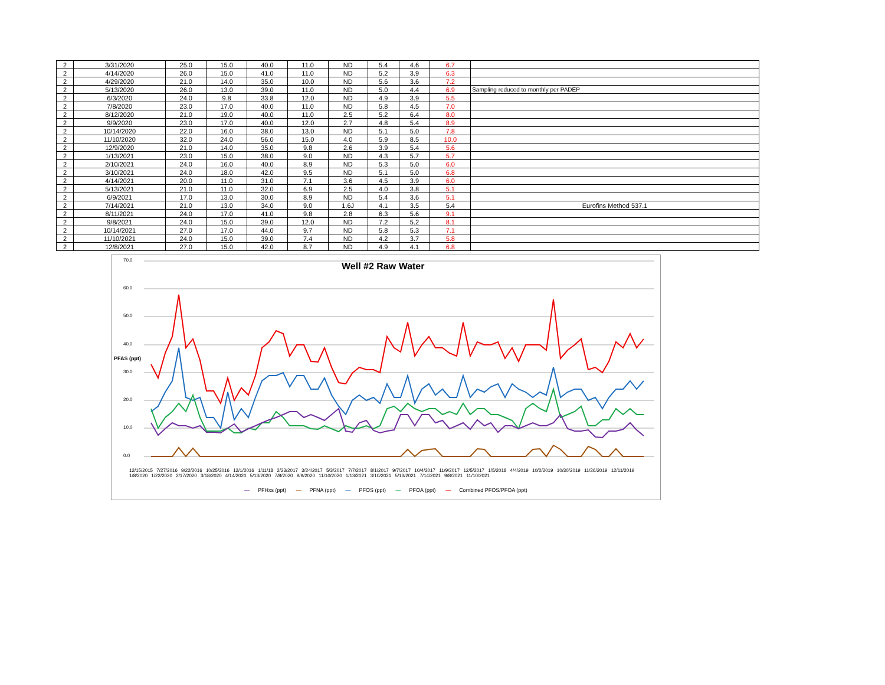| 2 | 3/31/2020 | 25.0 | 15.0 | 40.0 | 11.0 | ND | 5.4 | 4.6 | 6.7 | |
| 2 | 4/14/2020 | 26.0 | 15.0 | 41.0 | 11.0 | ND | 5.2 | 3.9 | 6.3 | |
| 2 | 4/29/2020 | 21.0 | 14.0 | 35.0 | 10.0 | ND | 5.6 | 3.6 | 7.2 | |
| 2 | 5/13/2020 | 26.0 | 13.0 | 39.0 | 11.0 | ND | 5.0 | 4.4 | 6.9 | Sampling reduced to monthly per PADEP |
| 2 | 6/3/2020 | 24.0 | 9.8 | 33.8 | 12.0 | ND | 4.9 | 3.9 | 5.5 | |
| 2 | 7/8/2020 | 23.0 | 17.0 | 40.0 | 11.0 | ND | 5.8 | 4.5 | 7.0 | |
| 2 | 8/12/2020 | 21.0 | 19.0 | 40.0 | 11.0 | 2.5 | 5.2 | 6.4 | 8.0 | |
| 2 | 9/9/2020 | 23.0 | 17.0 | 40.0 | 12.0 | 2.7 | 4.8 | 5.4 | 8.9 | |
| 2 | 10/14/2020 | 22.0 | 16.0 | 38.0 | 13.0 | ND | 5.1 | 5.0 | 7.8 | |
| 2 | 11/10/2020 | 32.0 | 24.0 | 56.0 | 15.0 | 4.0 | 5.9 | 8.5 | 10.0 | |
| 2 | 12/9/2020 | 21.0 | 14.0 | 35.0 | 9.8 | 2.6 | 3.9 | 5.4 | 5.6 | |
| 2 | 1/13/2021 | 23.0 | 15.0 | 38.0 | 9.0 | ND | 4.3 | 5.7 | 5.7 | |
| 2 | 2/10/2021 | 24.0 | 16.0 | 40.0 | 8.9 | ND | 5.3 | 5.0 | 6.0 | |
| 2 | 3/10/2021 | 24.0 | 18.0 | 42.0 | 9.5 | ND | 5.1 | 5.0 | 6.8 | |
| 2 | 4/14/2021 | 20.0 | 11.0 | 31.0 | 7.1 | 3.6 | 4.5 | 3.9 | 6.0 | |
| 2 | 5/13/2021 | 21.0 | 11.0 | 32.0 | 6.9 | 2.5 | 4.0 | 3.8 | 5.1 | |
| 2 | 6/9/2021 | 17.0 | 13.0 | 30.0 | 8.9 | ND | 5.4 | 3.6 | 5.1 | |
| 2 | 7/14/2021 | 21.0 | 13.0 | 34.0 | 9.0 | 1.6J | 4.1 | 3.5 | 5.4 | Eurofins Method 537.1 |
| 2 | 8/11/2021 | 24.0 | 17.0 | 41.0 | 9.8 | 2.8 | 6.3 | 5.6 | 9.1 | |
| 2 | 9/8/2021 | 24.0 | 15.0 | 39.0 | 12.0 | ND | 7.2 | 5.2 | 8.1 | |
| 2 | 10/14/2021 | 27.0 | 17.0 | 44.0 | 9.7 | ND | 5.8 | 5.3 | 7.1 | |
| 2 | 11/10/2021 | 24.0 | 15.0 | 39.0 | 7.4 | ND | 4.2 | 3.7 | 5.8 | |
| 2 | 12/8/2021 | 27.0 | 15.0 | 42.0 | 8.7 | ND | 4.9 | 4.1 | 6.8 | |
Well #2 Raw Water
PFAS (ppt)
70.0
60.0
50.0
40.0
30.0
20.0
10.0
0.0
12/15/2015 7/27/2016 9/22/2016 10/25/2016 12/1/2016 1/11/18 2/23/2017 3/24/2017 5/3/2017 7/7/2017 8/1/2017 9/7/2017 10/4/2017 11/9/2017 12/5/2017 1/5/2018 4/4/2019 10/2/2019 10/30/2019 11/26/2019 12/11/2019 1/8/2020 1/22/2020 2/17/2020 3/18/2020 4/14/2020 5/13/2020 7/8/2020 9/9/2020 11/10/2020 1/13/2021 3/10/2021 5/13/2021 7/14/2021 9/8/2021 11/10/2021
— PFHxs (ppt) — PFNA (ppt) — PFOS (ppt) — PFOA (ppt) — Combined PFOS/PFOA (ppt)